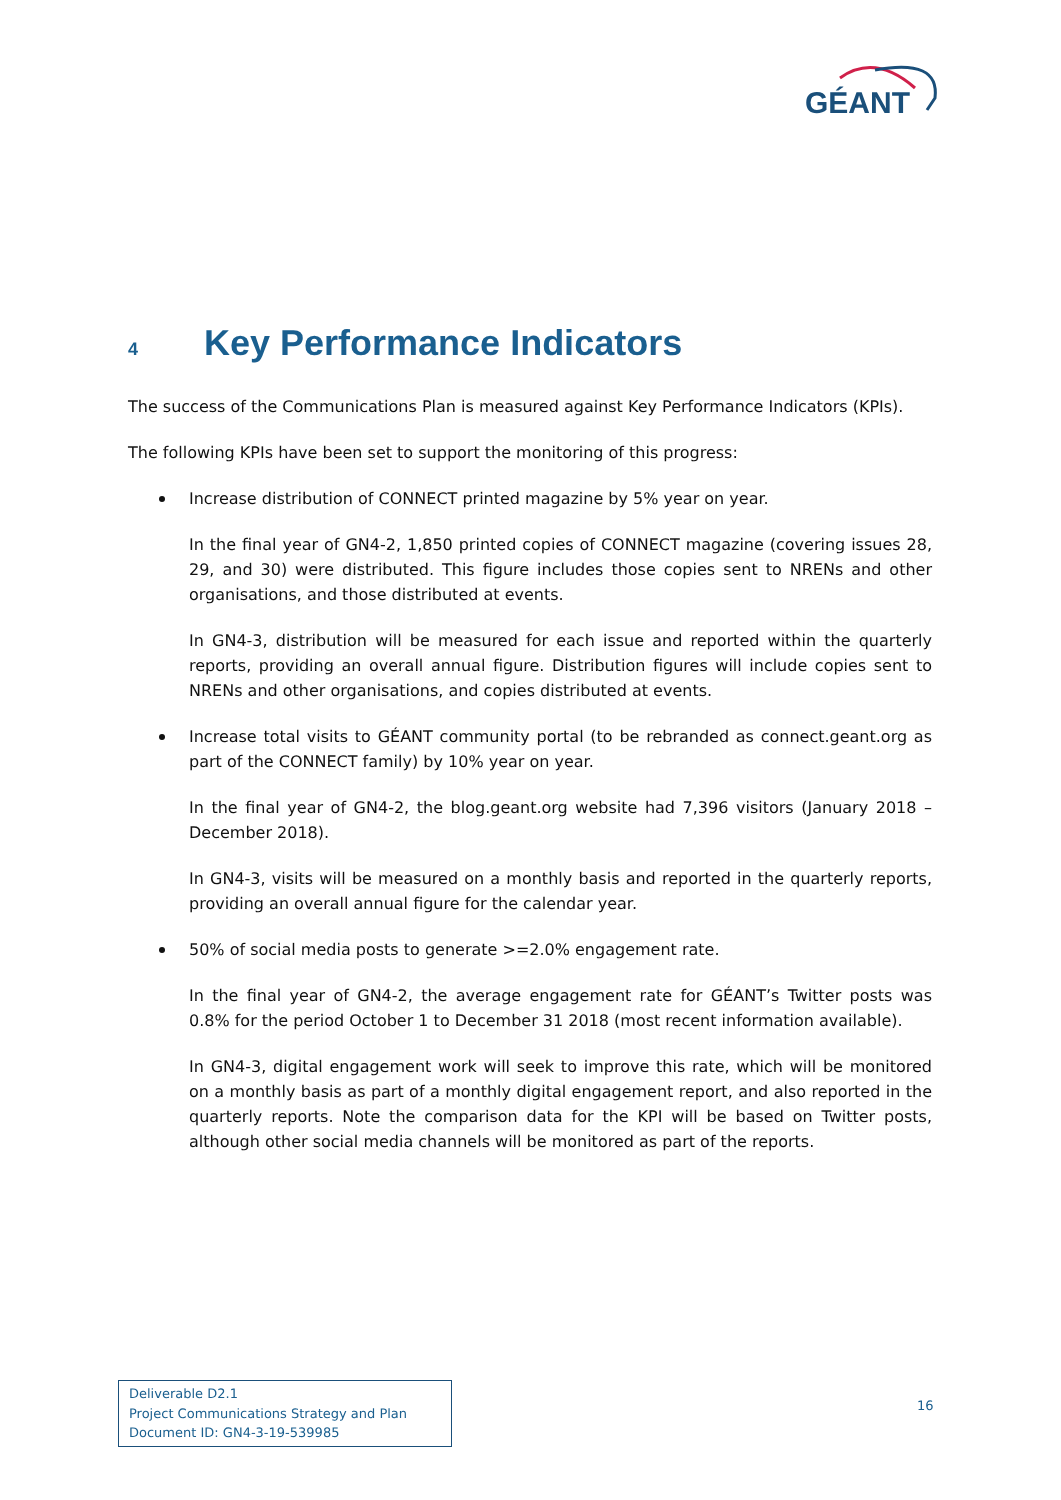GÉANT
4 Key Performance Indicators
The success of the Communications Plan is measured against Key Performance Indicators (KPIs).
The following KPIs have been set to support the monitoring of this progress:
Increase distribution of CONNECT printed magazine by 5% year on year.
In the final year of GN4-2, 1,850 printed copies of CONNECT magazine (covering issues 28, 29, and 30) were distributed. This figure includes those copies sent to NRENs and other organisations, and those distributed at events.
In GN4-3, distribution will be measured for each issue and reported within the quarterly reports, providing an overall annual figure. Distribution figures will include copies sent to NRENs and other organisations, and copies distributed at events.
Increase total visits to GÉANT community portal (to be rebranded as connect.geant.org as part of the CONNECT family) by 10% year on year.
In the final year of GN4-2, the blog.geant.org website had 7,396 visitors (January 2018 – December 2018).
In GN4-3, visits will be measured on a monthly basis and reported in the quarterly reports, providing an overall annual figure for the calendar year.
50% of social media posts to generate >=2.0% engagement rate.
In the final year of GN4-2, the average engagement rate for GÉANT’s Twitter posts was 0.8% for the period October 1 to December 31 2018 (most recent information available).
In GN4-3, digital engagement work will seek to improve this rate, which will be monitored on a monthly basis as part of a monthly digital engagement report, and also reported in the quarterly reports. Note the comparison data for the KPI will be based on Twitter posts, although other social media channels will be monitored as part of the reports.
Deliverable D2.1
Project Communications Strategy and Plan
Document ID: GN4-3-19-539985
16